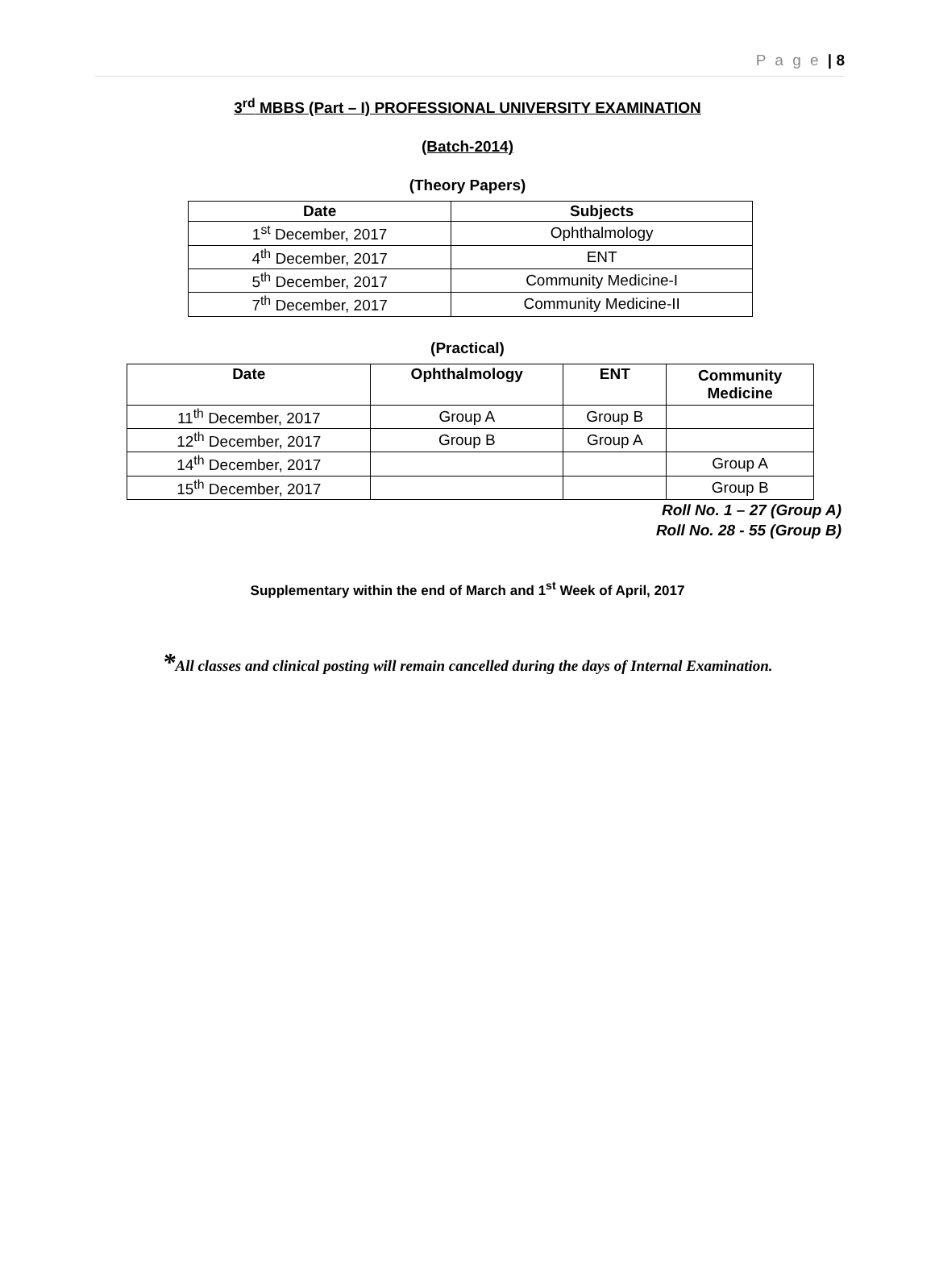P a g e | 8
3<sup>rd</sup> MBBS (Part – I) PROFESSIONAL UNIVERSITY EXAMINATION
(Batch-2014)
(Theory Papers)
| Date | Subjects |
| --- | --- |
| 1<sup>st</sup> December, 2017 | Ophthalmology |
| 4<sup>th</sup> December, 2017 | ENT |
| 5<sup>th</sup> December, 2017 | Community Medicine-I |
| 7<sup>th</sup> December, 2017 | Community Medicine-II |
(Practical)
| Date | Ophthalmology | ENT | Community Medicine |
| --- | --- | --- | --- |
| 11<sup>th</sup> December, 2017 | Group A | Group B | |
| 12<sup>th</sup> December, 2017 | Group B | Group A | |
| 14<sup>th</sup> December, 2017 | | | Group A |
| 15<sup>th</sup> December, 2017 | | | Group B |
Roll No. 1 – 27 (Group A)
Roll No. 28 - 55 (Group B)
Supplementary within the end of March and 1<sup>st</sup> Week of April, 2017
*All classes and clinical posting will remain cancelled during the days of Internal Examination.